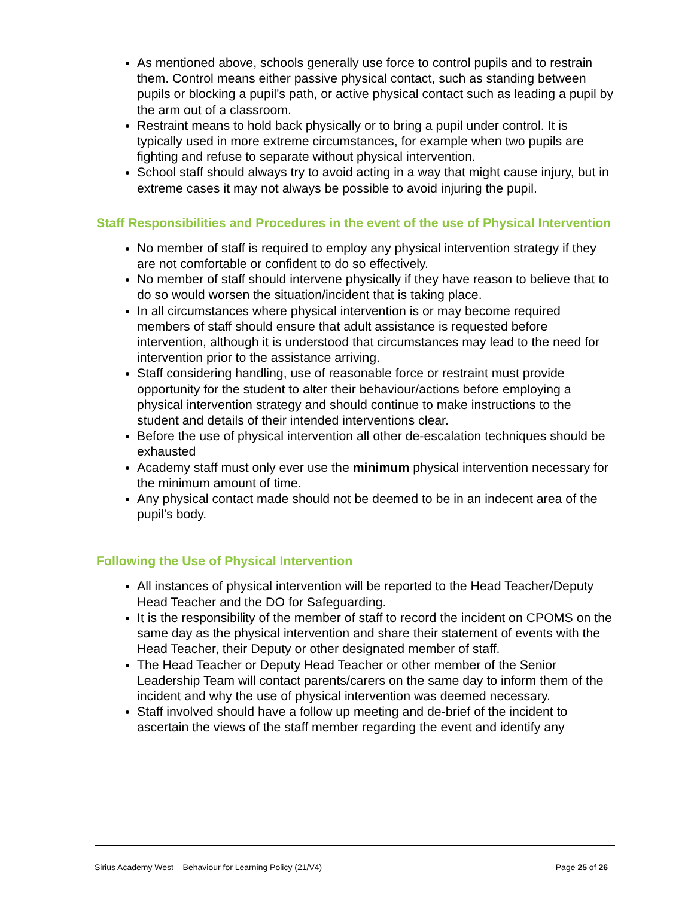As mentioned above, schools generally use force to control pupils and to restrain them. Control means either passive physical contact, such as standing between pupils or blocking a pupil's path, or active physical contact such as leading a pupil by the arm out of a classroom.
Restraint means to hold back physically or to bring a pupil under control. It is typically used in more extreme circumstances, for example when two pupils are fighting and refuse to separate without physical intervention.
School staff should always try to avoid acting in a way that might cause injury, but in extreme cases it may not always be possible to avoid injuring the pupil.
Staff Responsibilities and Procedures in the event of the use of Physical Intervention
No member of staff is required to employ any physical intervention strategy if they are not comfortable or confident to do so effectively.
No member of staff should intervene physically if they have reason to believe that to do so would worsen the situation/incident that is taking place.
In all circumstances where physical intervention is or may become required members of staff should ensure that adult assistance is requested before intervention, although it is understood that circumstances may lead to the need for intervention prior to the assistance arriving.
Staff considering handling, use of reasonable force or restraint must provide opportunity for the student to alter their behaviour/actions before employing a physical intervention strategy and should continue to make instructions to the student and details of their intended interventions clear.
Before the use of physical intervention all other de-escalation techniques should be exhausted
Academy staff must only ever use the minimum physical intervention necessary for the minimum amount of time.
Any physical contact made should not be deemed to be in an indecent area of the pupil's body.
Following the Use of Physical Intervention
All instances of physical intervention will be reported to the Head Teacher/Deputy Head Teacher and the DO for Safeguarding.
It is the responsibility of the member of staff to record the incident on CPOMS on the same day as the physical intervention and share their statement of events with the Head Teacher, their Deputy or other designated member of staff.
The Head Teacher or Deputy Head Teacher or other member of the Senior Leadership Team will contact parents/carers on the same day to inform them of the incident and why the use of physical intervention was deemed necessary.
Staff involved should have a follow up meeting and de-brief of the incident to ascertain the views of the staff member regarding the event and identify any
Sirius Academy West – Behaviour for Learning Policy (21/V4) Page 25 of 26